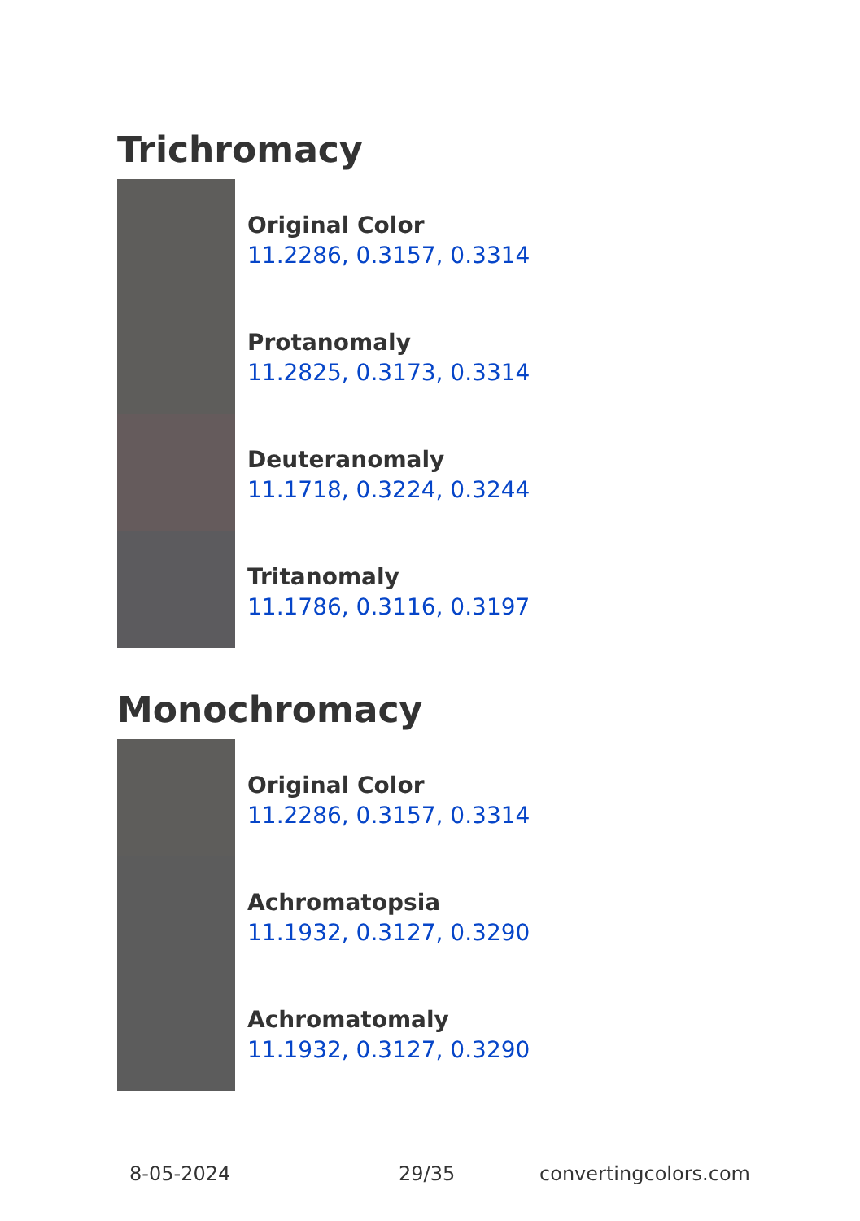Trichromacy
Original Color
11.2286, 0.3157, 0.3314
Protanomaly
11.2825, 0.3173, 0.3314
Deuteranomaly
11.1718, 0.3224, 0.3244
Tritanomaly
11.1786, 0.3116, 0.3197
Monochromacy
Original Color
11.2286, 0.3157, 0.3314
Achromatopsia
11.1932, 0.3127, 0.3290
Achromatomaly
11.1932, 0.3127, 0.3290
8-05-2024 29/35 convertingcolors.com